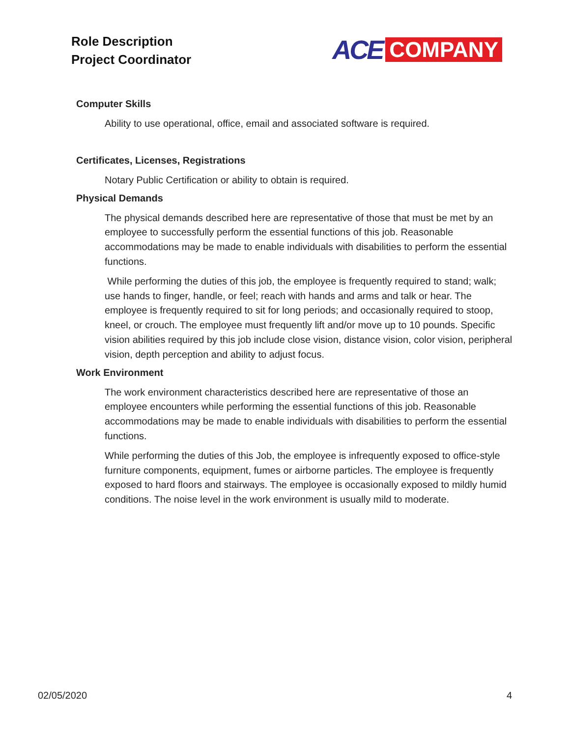Role Description
Project Coordinator
ACE COMPANY
Computer Skills
Ability to use operational, office, email and associated software is required.
Certificates, Licenses, Registrations
Notary Public Certification or ability to obtain is required.
Physical Demands
The physical demands described here are representative of those that must be met by an employee to successfully perform the essential functions of this job. Reasonable accommodations may be made to enable individuals with disabilities to perform the essential functions.
While performing the duties of this job, the employee is frequently required to stand; walk; use hands to finger, handle, or feel; reach with hands and arms and talk or hear. The employee is frequently required to sit for long periods; and occasionally required to stoop, kneel, or crouch. The employee must frequently lift and/or move up to 10 pounds. Specific vision abilities required by this job include close vision, distance vision, color vision, peripheral vision, depth perception and ability to adjust focus.
Work Environment
The work environment characteristics described here are representative of those an employee encounters while performing the essential functions of this job. Reasonable accommodations may be made to enable individuals with disabilities to perform the essential functions.
While performing the duties of this Job, the employee is infrequently exposed to office-style furniture components, equipment, fumes or airborne particles. The employee is frequently exposed to hard floors and stairways. The employee is occasionally exposed to mildly humid conditions. The noise level in the work environment is usually mild to moderate.
02/05/2020 4